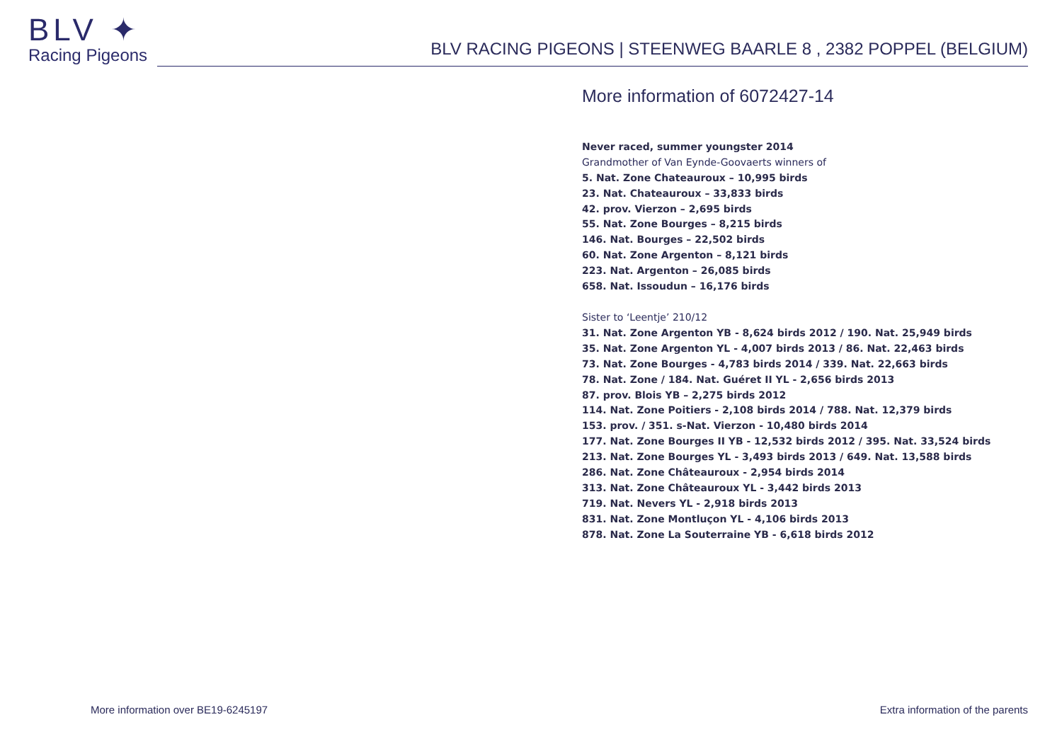BLV ✦
Racing Pigeons
BLV RACING PIGEONS | STEENWEG BAARLE 8 , 2382 POPPEL (BELGIUM)
More information of 6072427-14
Never raced, summer youngster 2014
Grandmother of Van Eynde-Goovaerts winners of
5. Nat. Zone Chateauroux – 10,995 birds
23. Nat. Chateauroux – 33,833 birds
42. prov. Vierzon – 2,695 birds
55. Nat. Zone Bourges – 8,215 birds
146. Nat. Bourges – 22,502 birds
60. Nat. Zone Argenton – 8,121 birds
223. Nat. Argenton – 26,085 birds
658. Nat. Issoudun – 16,176 birds
Sister to ‘Leentje’ 210/12
31. Nat. Zone Argenton YB - 8,624 birds 2012 / 190. Nat. 25,949 birds
35. Nat. Zone Argenton YL - 4,007 birds 2013 / 86. Nat. 22,463 birds
73. Nat. Zone Bourges - 4,783 birds 2014 / 339. Nat. 22,663 birds
78. Nat. Zone / 184. Nat. Guéret II YL - 2,656 birds 2013
87. prov. Blois YB – 2,275 birds 2012
114. Nat. Zone Poitiers - 2,108 birds 2014 / 788. Nat. 12,379 birds
153. prov. / 351. s-Nat. Vierzon - 10,480 birds 2014
177. Nat. Zone Bourges II YB - 12,532 birds 2012 / 395. Nat. 33,524 birds
213. Nat. Zone Bourges YL - 3,493 birds 2013 / 649. Nat. 13,588 birds
286. Nat. Zone Châteauroux - 2,954 birds 2014
313. Nat. Zone Châteauroux YL - 3,442 birds 2013
719. Nat. Nevers YL - 2,918 birds 2013
831. Nat. Zone Montluçon YL - 4,106 birds 2013
878. Nat. Zone La Souterraine YB - 6,618 birds 2012
More information over BE19-6245197
Extra information of the parents